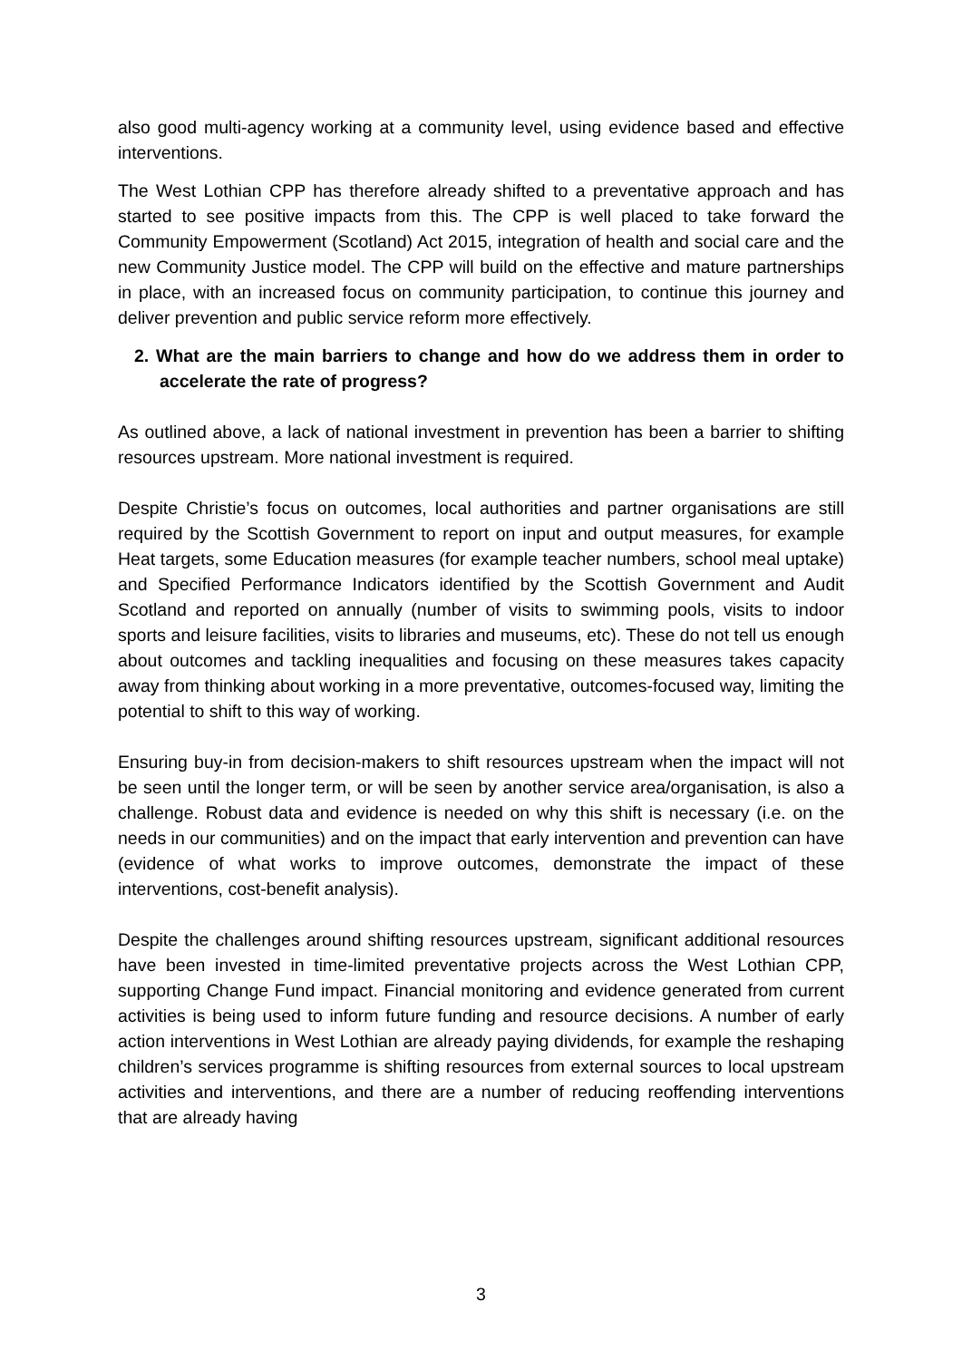also good multi-agency working at a community level, using evidence based and effective interventions.
The West Lothian CPP has therefore already shifted to a preventative approach and has started to see positive impacts from this. The CPP is well placed to take forward the Community Empowerment (Scotland) Act 2015, integration of health and social care and the new Community Justice model. The CPP will build on the effective and mature partnerships in place, with an increased focus on community participation, to continue this journey and deliver prevention and public service reform more effectively.
2. What are the main barriers to change and how do we address them in order to accelerate the rate of progress?
As outlined above, a lack of national investment in prevention has been a barrier to shifting resources upstream. More national investment is required.
Despite Christie’s focus on outcomes, local authorities and partner organisations are still required by the Scottish Government to report on input and output measures, for example Heat targets, some Education measures (for example teacher numbers, school meal uptake) and Specified Performance Indicators identified by the Scottish Government and Audit Scotland and reported on annually (number of visits to swimming pools, visits to indoor sports and leisure facilities, visits to libraries and museums, etc). These do not tell us enough about outcomes and tackling inequalities and focusing on these measures takes capacity away from thinking about working in a more preventative, outcomes-focused way, limiting the potential to shift to this way of working.
Ensuring buy-in from decision-makers to shift resources upstream when the impact will not be seen until the longer term, or will be seen by another service area/organisation, is also a challenge. Robust data and evidence is needed on why this shift is necessary (i.e. on the needs in our communities) and on the impact that early intervention and prevention can have (evidence of what works to improve outcomes, demonstrate the impact of these interventions, cost-benefit analysis).
Despite the challenges around shifting resources upstream, significant additional resources have been invested in time-limited preventative projects across the West Lothian CPP, supporting Change Fund impact. Financial monitoring and evidence generated from current activities is being used to inform future funding and resource decisions. A number of early action interventions in West Lothian are already paying dividends, for example the reshaping children’s services programme is shifting resources from external sources to local upstream activities and interventions, and there are a number of reducing reoffending interventions that are already having
3